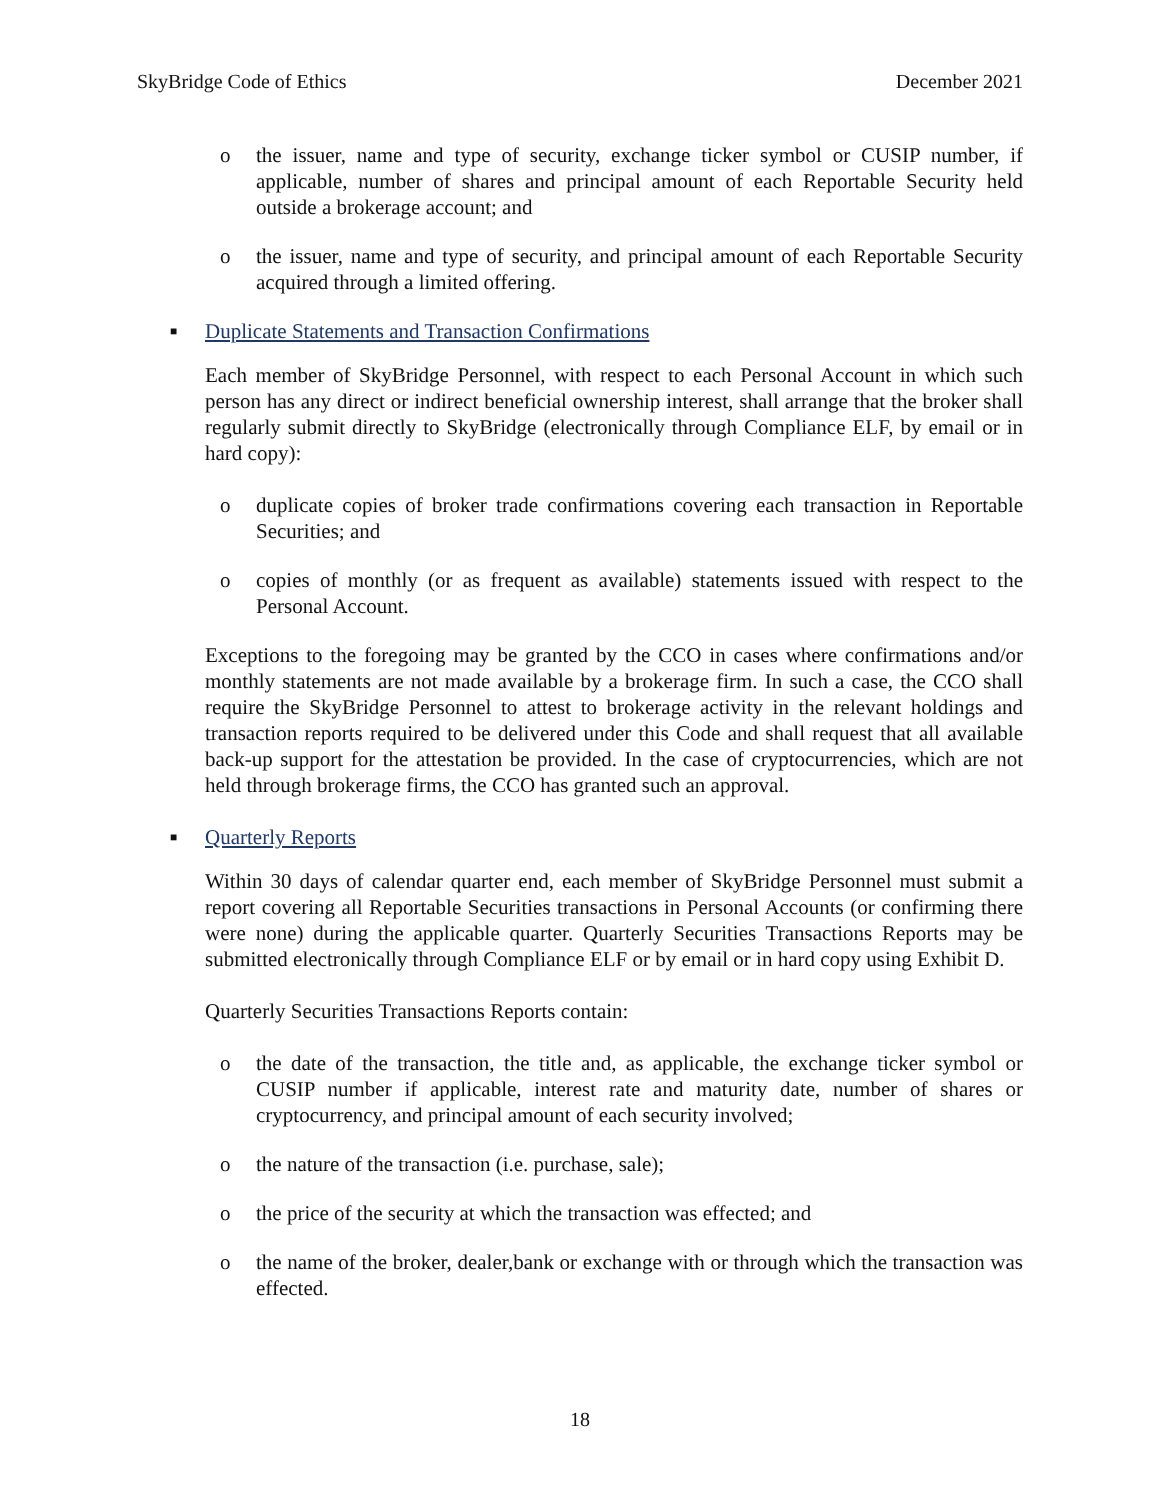SkyBridge Code of Ethics December 2021
o the issuer, name and type of security, exchange ticker symbol or CUSIP number, if applicable, number of shares and principal amount of each Reportable Security held outside a brokerage account; and
o the issuer, name and type of security, and principal amount of each Reportable Security acquired through a limited offering.
■ Duplicate Statements and Transaction Confirmations
Each member of SkyBridge Personnel, with respect to each Personal Account in which such person has any direct or indirect beneficial ownership interest, shall arrange that the broker shall regularly submit directly to SkyBridge (electronically through Compliance ELF, by email or in hard copy):
o duplicate copies of broker trade confirmations covering each transaction in Reportable Securities; and
o copies of monthly (or as frequent as available) statements issued with respect to the Personal Account.
Exceptions to the foregoing may be granted by the CCO in cases where confirmations and/or monthly statements are not made available by a brokerage firm. In such a case, the CCO shall require the SkyBridge Personnel to attest to brokerage activity in the relevant holdings and transaction reports required to be delivered under this Code and shall request that all available back-up support for the attestation be provided. In the case of cryptocurrencies, which are not held through brokerage firms, the CCO has granted such an approval.
■ Quarterly Reports
Within 30 days of calendar quarter end, each member of SkyBridge Personnel must submit a report covering all Reportable Securities transactions in Personal Accounts (or confirming there were none) during the applicable quarter. Quarterly Securities Transactions Reports may be submitted electronically through Compliance ELF or by email or in hard copy using Exhibit D.
Quarterly Securities Transactions Reports contain:
o the date of the transaction, the title and, as applicable, the exchange ticker symbol or CUSIP number if applicable, interest rate and maturity date, number of shares or cryptocurrency, and principal amount of each security involved;
o the nature of the transaction (i.e. purchase, sale);
o the price of the security at which the transaction was effected; and
o the name of the broker, dealer,bank or exchange with or through which the transaction was effected.
18